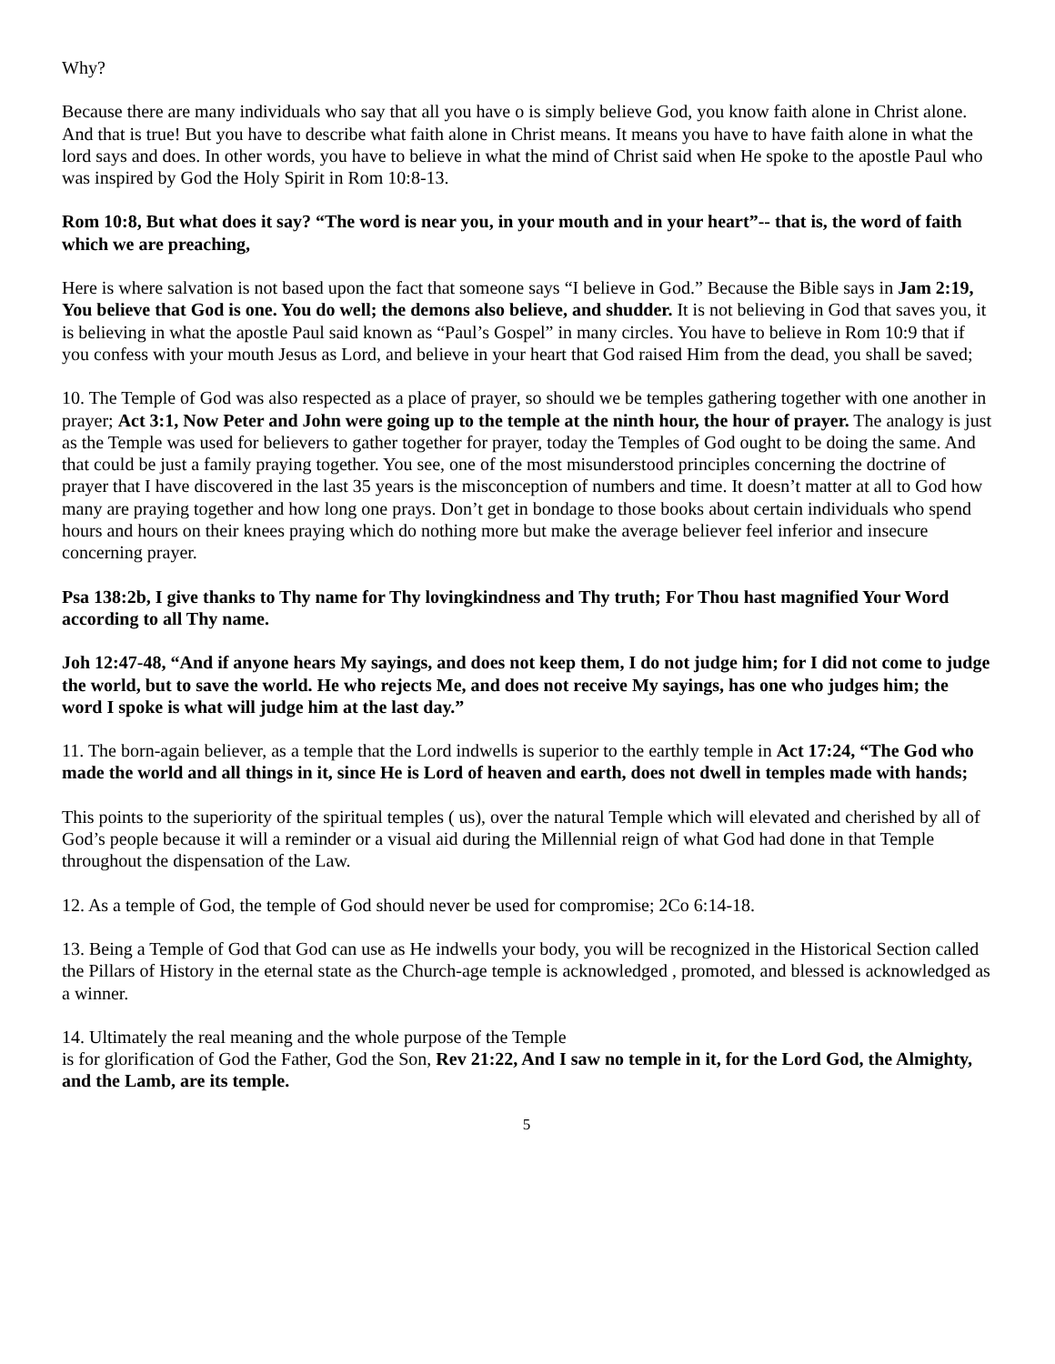Why?
Because there are many individuals who say that all you have o is simply believe God, you know faith alone in Christ alone. And that is true! But you have to describe what faith alone in Christ means. It means you have to have faith alone in what the lord says and does. In other words, you have to believe in what the mind of Christ said when He spoke to the apostle Paul who was inspired by God the Holy Spirit in Rom 10:8-13.
Rom 10:8, But what does it say? “The word is near you, in your mouth and in your heart”-- that is, the word of faith which we are preaching,
Here is where salvation is not based upon the fact that someone says “I believe in God.” Because the Bible says in Jam 2:19, You believe that God is one. You do well; the demons also believe, and shudder. It is not believing in God that saves you, it is believing in what the apostle Paul said known as “Paul’s Gospel” in many circles. You have to believe in Rom 10:9 that if you confess with your mouth Jesus as Lord, and believe in your heart that God raised Him from the dead, you shall be saved;
10. The Temple of God was also respected as a place of prayer, so should we be temples gathering together with one another in prayer; Act 3:1, Now Peter and John were going up to the temple at the ninth hour, the hour of prayer. The analogy is just as the Temple was used for believers to gather together for prayer, today the Temples of God ought to be doing the same. And that could be just a family praying together. You see, one of the most misunderstood principles concerning the doctrine of prayer that I have discovered in the last 35 years is the misconception of numbers and time. It doesn’t matter at all to God how many are praying together and how long one prays. Don’t get in bondage to those books about certain individuals who spend hours and hours on their knees praying which do nothing more but make the average believer feel inferior and insecure concerning prayer.
Psa 138:2b, I give thanks to Thy name for Thy lovingkindness and Thy truth; For Thou hast magnified Your Word according to all Thy name.
Joh 12:47-48, “And if anyone hears My sayings, and does not keep them, I do not judge him; for I did not come to judge the world, but to save the world. He who rejects Me, and does not receive My sayings, has one who judges him; the word I spoke is what will judge him at the last day.”
11. The born-again believer, as a temple that the Lord indwells is superior to the earthly temple in Act 17:24, “The God who made the world and all things in it, since He is Lord of heaven and earth, does not dwell in temples made with hands;
This points to the superiority of the spiritual temples ( us), over the natural Temple which will elevated and cherished by all of God’s people because it will a reminder or a visual aid during the Millennial reign of what God had done in that Temple throughout the dispensation of the Law.
12. As a temple of God, the temple of God should never be used for compromise; 2Co 6:14-18.
13. Being a Temple of God that God can use as He indwells your body, you will be recognized in the Historical Section called the Pillars of History in the eternal state as the Church-age temple is acknowledged , promoted, and blessed is acknowledged as a winner.
14. Ultimately the real meaning and the whole purpose of the Temple
is for glorification of God the Father, God the Son, Rev 21:22, And I saw no temple in it, for the Lord God, the Almighty, and the Lamb, are its temple.
5